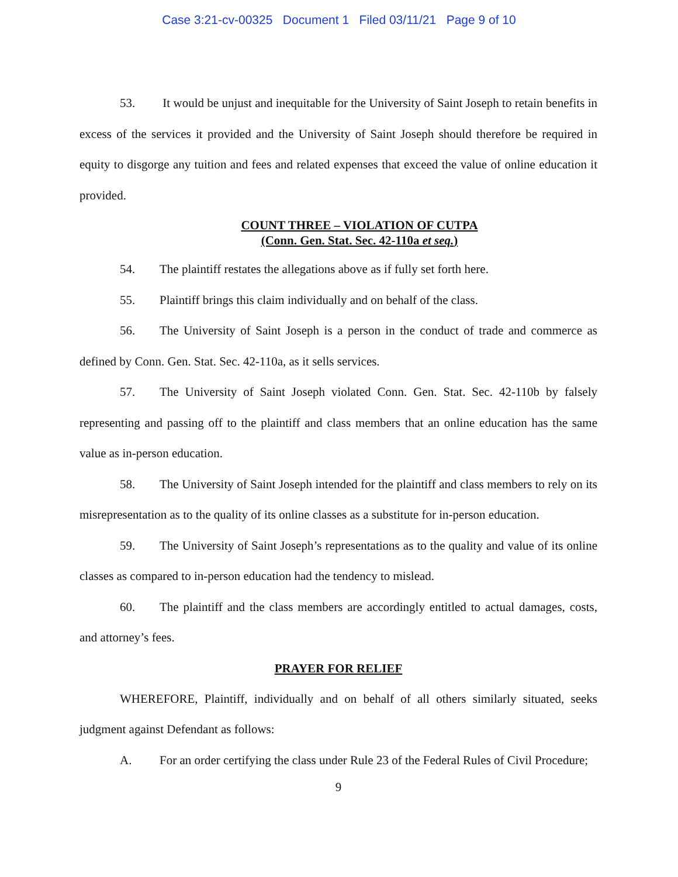Case 3:21-cv-00325 Document 1 Filed 03/11/21 Page 9 of 10
53. It would be unjust and inequitable for the University of Saint Joseph to retain benefits in excess of the services it provided and the University of Saint Joseph should therefore be required in equity to disgorge any tuition and fees and related expenses that exceed the value of online education it provided.
COUNT THREE – VIOLATION OF CUTPA
(Conn. Gen. Stat. Sec. 42-110a et seq.)
54. The plaintiff restates the allegations above as if fully set forth here.
55. Plaintiff brings this claim individually and on behalf of the class.
56. The University of Saint Joseph is a person in the conduct of trade and commerce as defined by Conn. Gen. Stat. Sec. 42-110a, as it sells services.
57. The University of Saint Joseph violated Conn. Gen. Stat. Sec. 42-110b by falsely representing and passing off to the plaintiff and class members that an online education has the same value as in-person education.
58. The University of Saint Joseph intended for the plaintiff and class members to rely on its misrepresentation as to the quality of its online classes as a substitute for in-person education.
59. The University of Saint Joseph’s representations as to the quality and value of its online classes as compared to in-person education had the tendency to mislead.
60. The plaintiff and the class members are accordingly entitled to actual damages, costs, and attorney’s fees.
PRAYER FOR RELIEF
WHEREFORE, Plaintiff, individually and on behalf of all others similarly situated, seeks judgment against Defendant as follows:
A. For an order certifying the class under Rule 23 of the Federal Rules of Civil Procedure;
9